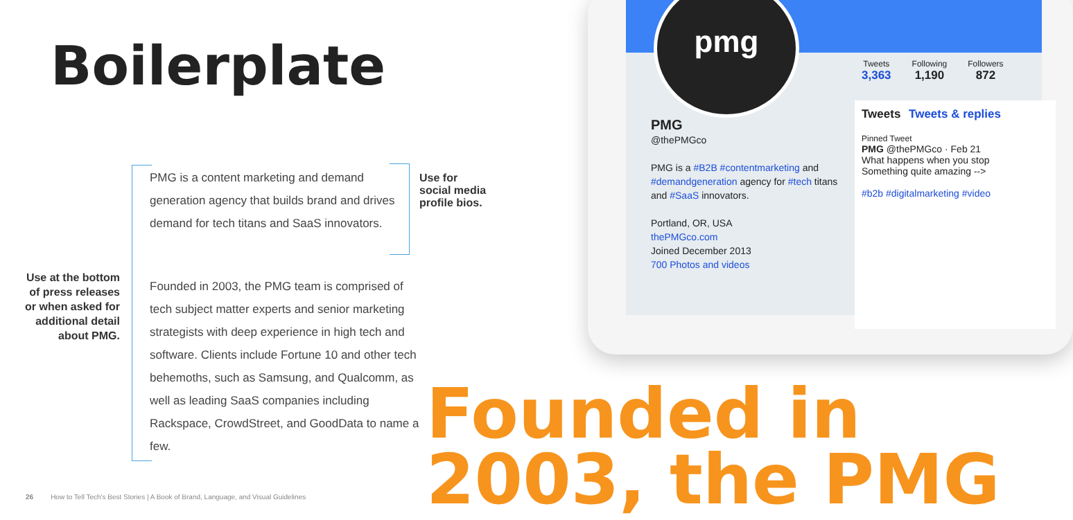Boilerplate
PMG is a content marketing and demand generation agency that builds brand and drives demand for tech titans and SaaS innovators.
Use for
social media
profile bios.
Use at the bottom of press releases or when asked for additional detail about PMG.
Founded in 2003, the PMG team is comprised of tech subject matter experts and senior marketing strategists with deep experience in high tech and software. Clients include Fortune 10 and other tech behemoths, such as Samsung, and Qualcomm, as well as leading SaaS companies including Rackspace, CrowdStreet, and GoodData to name a few.
pmg
Tweets
3,363
Following
1,190
Followers
872
PMG
@thePMGco
PMG is a #B2B #contentmarketing and #demandgeneration agency for #tech titans and #SaaS innovators.
Portland, OR, USA
thePMGco.com
Joined December 2013
700 Photos and videos
Tweets Tweets & replies
Pinned Tweet
PMG @thePMGco · Feb 21
What happens when you stop
Something quite amazing -->
#b2b #digitalmarketing #video
Founded in
2003, the PMG
26 How to Tell Tech's Best Stories | A Book of Brand, Language, and Visual Guidelines